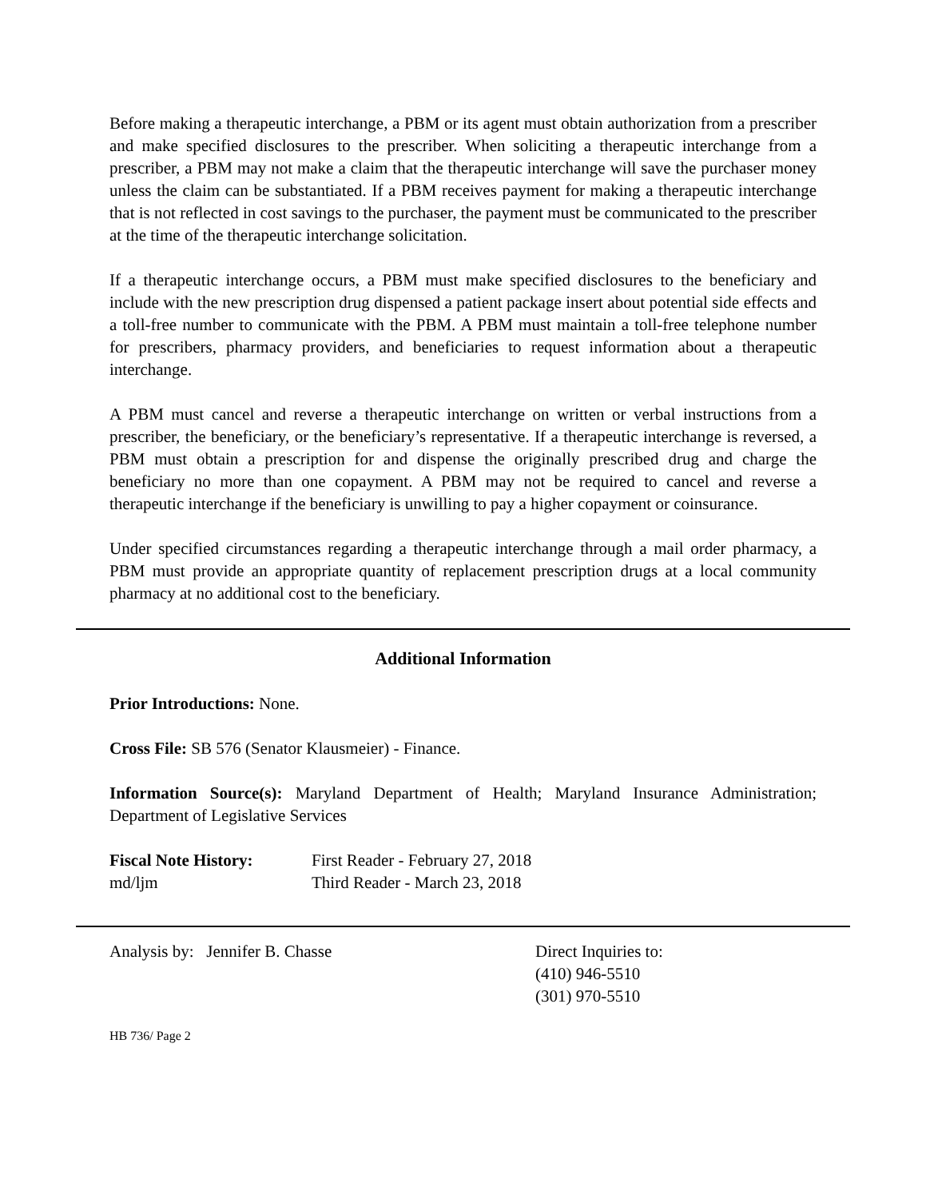Before making a therapeutic interchange, a PBM or its agent must obtain authorization from a prescriber and make specified disclosures to the prescriber. When soliciting a therapeutic interchange from a prescriber, a PBM may not make a claim that the therapeutic interchange will save the purchaser money unless the claim can be substantiated. If a PBM receives payment for making a therapeutic interchange that is not reflected in cost savings to the purchaser, the payment must be communicated to the prescriber at the time of the therapeutic interchange solicitation.
If a therapeutic interchange occurs, a PBM must make specified disclosures to the beneficiary and include with the new prescription drug dispensed a patient package insert about potential side effects and a toll-free number to communicate with the PBM. A PBM must maintain a toll-free telephone number for prescribers, pharmacy providers, and beneficiaries to request information about a therapeutic interchange.
A PBM must cancel and reverse a therapeutic interchange on written or verbal instructions from a prescriber, the beneficiary, or the beneficiary’s representative. If a therapeutic interchange is reversed, a PBM must obtain a prescription for and dispense the originally prescribed drug and charge the beneficiary no more than one copayment. A PBM may not be required to cancel and reverse a therapeutic interchange if the beneficiary is unwilling to pay a higher copayment or coinsurance.
Under specified circumstances regarding a therapeutic interchange through a mail order pharmacy, a PBM must provide an appropriate quantity of replacement prescription drugs at a local community pharmacy at no additional cost to the beneficiary.
Additional Information
Prior Introductions: None.
Cross File: SB 576 (Senator Klausmeier) - Finance.
Information Source(s): Maryland Department of Health; Maryland Insurance Administration; Department of Legislative Services
Fiscal Note History: First Reader - February 27, 2018
md/ljm Third Reader - March 23, 2018
Analysis by: Jennifer B. Chasse Direct Inquiries to:
(410) 946-5510
(301) 970-5510
HB 736/ Page 2